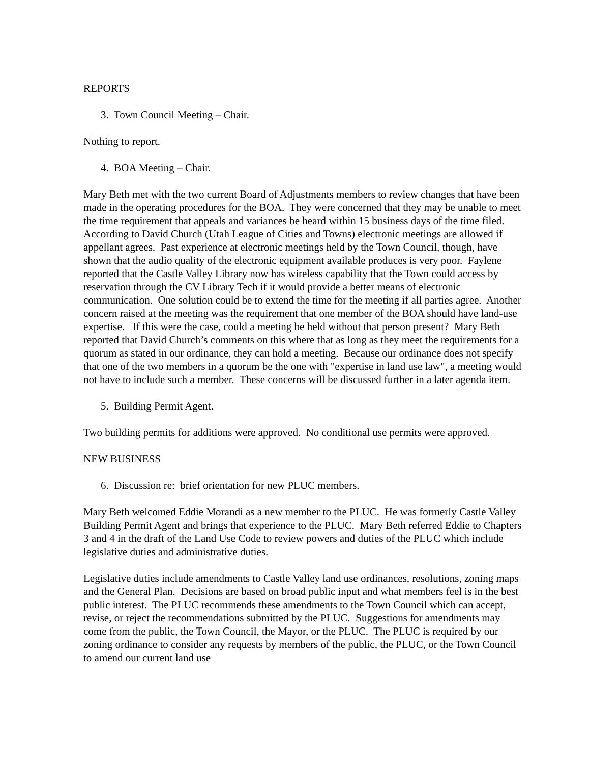REPORTS
3. Town Council Meeting – Chair.
Nothing to report.
4. BOA Meeting – Chair.
Mary Beth met with the two current Board of Adjustments members to review changes that have been made in the operating procedures for the BOA. They were concerned that they may be unable to meet the time requirement that appeals and variances be heard within 15 business days of the time filed. According to David Church (Utah League of Cities and Towns) electronic meetings are allowed if appellant agrees. Past experience at electronic meetings held by the Town Council, though, have shown that the audio quality of the electronic equipment available produces is very poor. Faylene reported that the Castle Valley Library now has wireless capability that the Town could access by reservation through the CV Library Tech if it would provide a better means of electronic communication. One solution could be to extend the time for the meeting if all parties agree. Another concern raised at the meeting was the requirement that one member of the BOA should have land-use expertise. If this were the case, could a meeting be held without that person present? Mary Beth reported that David Church’s comments on this where that as long as they meet the requirements for a quorum as stated in our ordinance, they can hold a meeting. Because our ordinance does not specify that one of the two members in a quorum be the one with "expertise in land use law", a meeting would not have to include such a member. These concerns will be discussed further in a later agenda item.
5. Building Permit Agent.
Two building permits for additions were approved. No conditional use permits were approved.
NEW BUSINESS
6. Discussion re: brief orientation for new PLUC members.
Mary Beth welcomed Eddie Morandi as a new member to the PLUC. He was formerly Castle Valley Building Permit Agent and brings that experience to the PLUC. Mary Beth referred Eddie to Chapters 3 and 4 in the draft of the Land Use Code to review powers and duties of the PLUC which include legislative duties and administrative duties.
Legislative duties include amendments to Castle Valley land use ordinances, resolutions, zoning maps and the General Plan. Decisions are based on broad public input and what members feel is in the best public interest. The PLUC recommends these amendments to the Town Council which can accept, revise, or reject the recommendations submitted by the PLUC. Suggestions for amendments may come from the public, the Town Council, the Mayor, or the PLUC. The PLUC is required by our zoning ordinance to consider any requests by members of the public, the PLUC, or the Town Council to amend our current land use